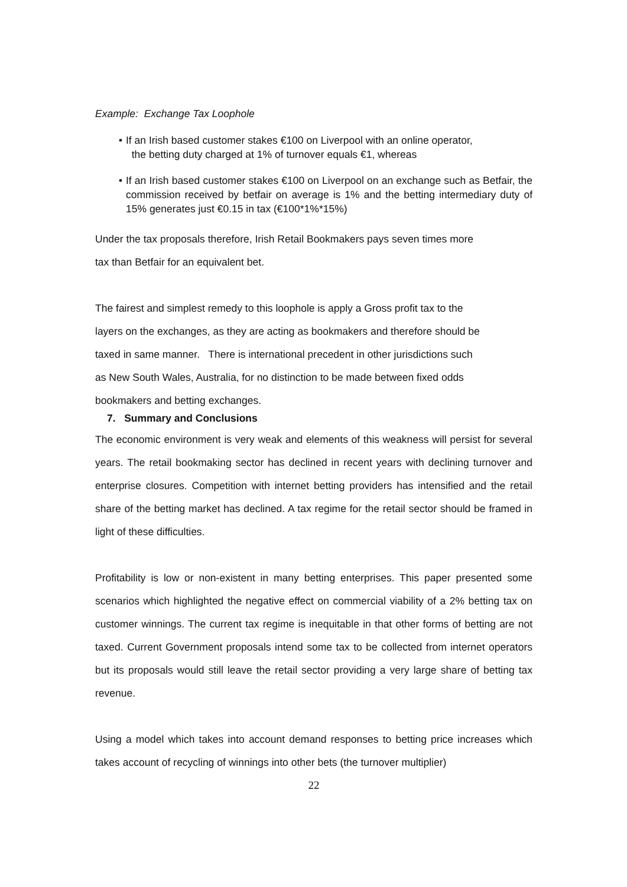Example: Exchange Tax Loophole
• If an Irish based customer stakes €100 on Liverpool with an online operator,
the betting duty charged at 1% of turnover equals €1, whereas
• If an Irish based customer stakes €100 on Liverpool on an exchange such as Betfair, the commission received by betfair on average is 1% and the betting intermediary duty of 15% generates just €0.15 in tax (€100*1%*15%)
Under the tax proposals therefore, Irish Retail Bookmakers pays seven times more
tax than Betfair for an equivalent bet.
The fairest and simplest remedy to this loophole is apply a Gross profit tax to the
layers on the exchanges, as they are acting as bookmakers and therefore should be
taxed in same manner. There is international precedent in other jurisdictions such
as New South Wales, Australia, for no distinction to be made between fixed odds
bookmakers and betting exchanges.
7. Summary and Conclusions
The economic environment is very weak and elements of this weakness will persist for several years. The retail bookmaking sector has declined in recent years with declining turnover and enterprise closures. Competition with internet betting providers has intensified and the retail share of the betting market has declined. A tax regime for the retail sector should be framed in light of these difficulties.
Profitability is low or non-existent in many betting enterprises. This paper presented some scenarios which highlighted the negative effect on commercial viability of a 2% betting tax on customer winnings. The current tax regime is inequitable in that other forms of betting are not taxed. Current Government proposals intend some tax to be collected from internet operators but its proposals would still leave the retail sector providing a very large share of betting tax revenue.
Using a model which takes into account demand responses to betting price increases which takes account of recycling of winnings into other bets (the turnover multiplier)
22